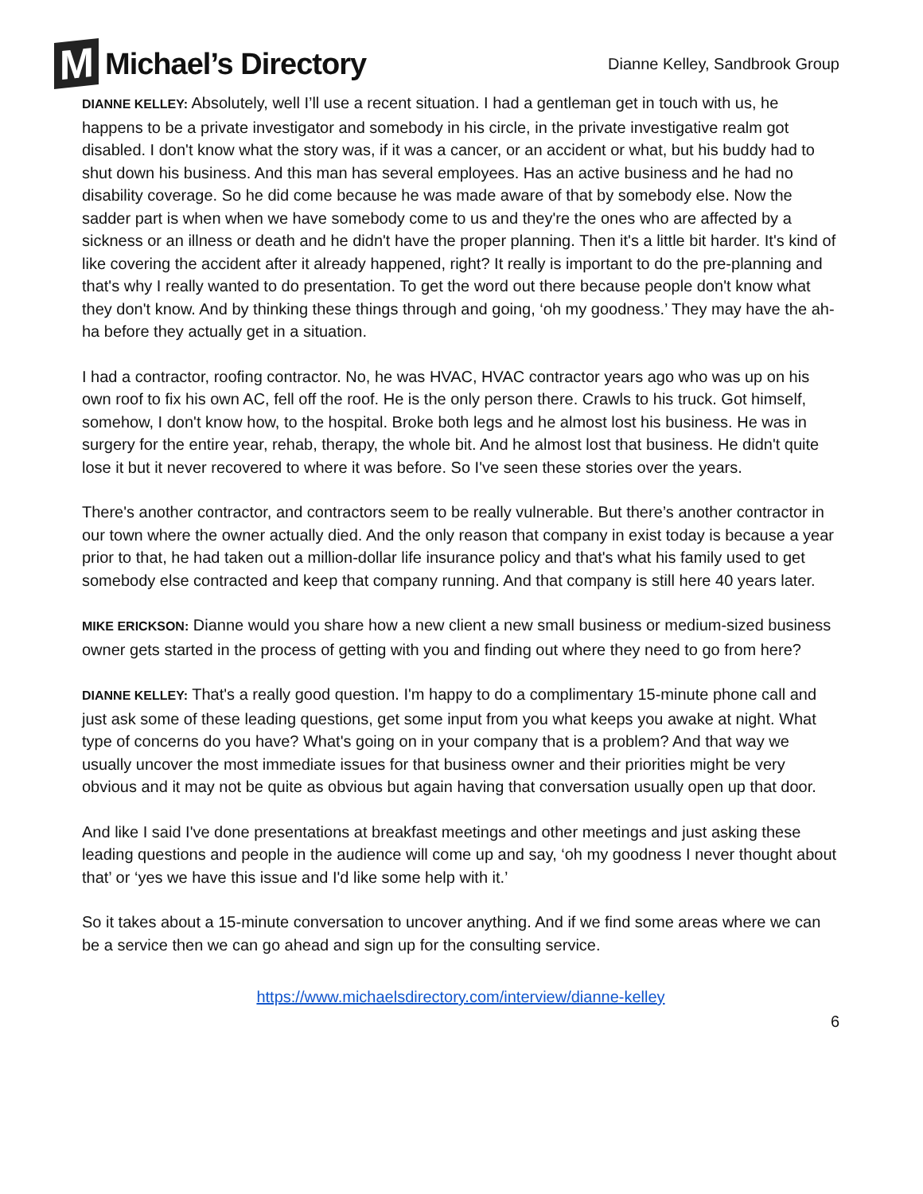M Michael’s Directory
Dianne Kelley, Sandbrook Group
DIANNE KELLEY: Absolutely, well I’ll use a recent situation. I had a gentleman get in touch with us, he happens to be a private investigator and somebody in his circle, in the private investigative realm got disabled. I don't know what the story was, if it was a cancer, or an accident or what, but his buddy had to shut down his business. And this man has several employees. Has an active business and he had no disability coverage. So he did come because he was made aware of that by somebody else. Now the sadder part is when when we have somebody come to us and they're the ones who are affected by a sickness or an illness or death and he didn't have the proper planning. Then it's a little bit harder. It's kind of like covering the accident after it already happened, right? It really is important to do the pre-planning and that's why I really wanted to do presentation. To get the word out there because people don't know what they don't know. And by thinking these things through and going, ‘oh my goodness.’ They may have the ah-ha before they actually get in a situation.
I had a contractor, roofing contractor. No, he was HVAC, HVAC contractor years ago who was up on his own roof to fix his own AC, fell off the roof. He is the only person there. Crawls to his truck. Got himself, somehow, I don't know how, to the hospital. Broke both legs and he almost lost his business. He was in surgery for the entire year, rehab, therapy, the whole bit. And he almost lost that business. He didn't quite lose it but it never recovered to where it was before. So I've seen these stories over the years.
There's another contractor, and contractors seem to be really vulnerable. But there’s another contractor in our town where the owner actually died. And the only reason that company in exist today is because a year prior to that, he had taken out a million-dollar life insurance policy and that's what his family used to get somebody else contracted and keep that company running. And that company is still here 40 years later.
MIKE ERICKSON: Dianne would you share how a new client a new small business or medium-sized business owner gets started in the process of getting with you and finding out where they need to go from here?
DIANNE KELLEY: That's a really good question. I'm happy to do a complimentary 15-minute phone call and just ask some of these leading questions, get some input from you what keeps you awake at night. What type of concerns do you have? What's going on in your company that is a problem? And that way we usually uncover the most immediate issues for that business owner and their priorities might be very obvious and it may not be quite as obvious but again having that conversation usually open up that door.
And like I said I've done presentations at breakfast meetings and other meetings and just asking these leading questions and people in the audience will come up and say, ‘oh my goodness I never thought about that’ or ‘yes we have this issue and I'd like some help with it.’
So it takes about a 15-minute conversation to uncover anything. And if we find some areas where we can be a service then we can go ahead and sign up for the consulting service.
https://www.michaelsdirectory.com/interview/dianne-kelley
6